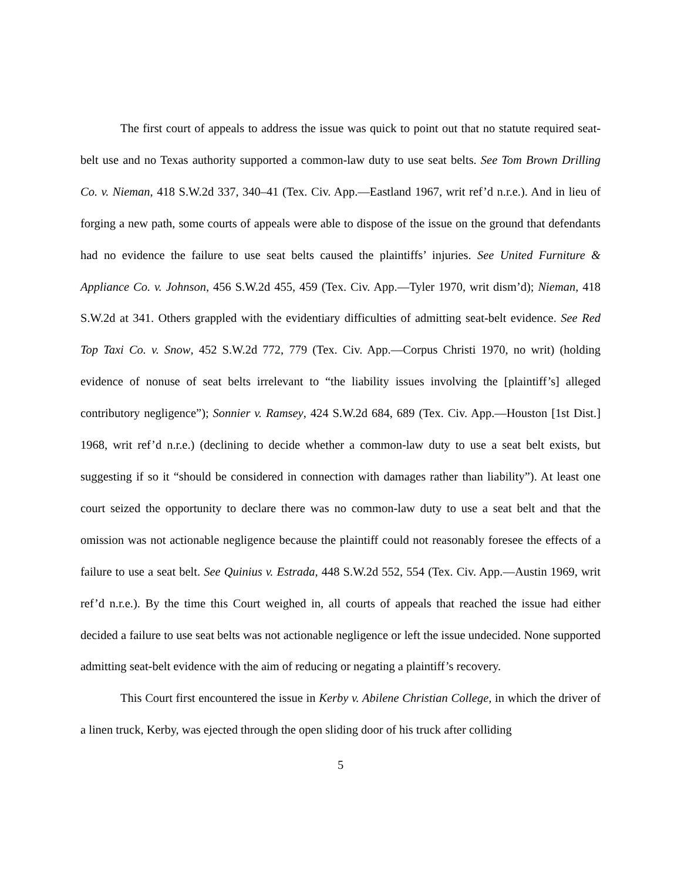The first court of appeals to address the issue was quick to point out that no statute required seat-belt use and no Texas authority supported a common-law duty to use seat belts. See Tom Brown Drilling Co. v. Nieman, 418 S.W.2d 337, 340–41 (Tex. Civ. App.—Eastland 1967, writ ref’d n.r.e.). And in lieu of forging a new path, some courts of appeals were able to dispose of the issue on the ground that defendants had no evidence the failure to use seat belts caused the plaintiffs’ injuries. See United Furniture & Appliance Co. v. Johnson, 456 S.W.2d 455, 459 (Tex. Civ. App.—Tyler 1970, writ dism’d); Nieman, 418 S.W.2d at 341. Others grappled with the evidentiary difficulties of admitting seat-belt evidence. See Red Top Taxi Co. v. Snow, 452 S.W.2d 772, 779 (Tex. Civ. App.—Corpus Christi 1970, no writ) (holding evidence of nonuse of seat belts irrelevant to “the liability issues involving the [plaintiff’s] alleged contributory negligence”); Sonnier v. Ramsey, 424 S.W.2d 684, 689 (Tex. Civ. App.—Houston [1st Dist.] 1968, writ ref’d n.r.e.) (declining to decide whether a common-law duty to use a seat belt exists, but suggesting if so it “should be considered in connection with damages rather than liability”). At least one court seized the opportunity to declare there was no common-law duty to use a seat belt and that the omission was not actionable negligence because the plaintiff could not reasonably foresee the effects of a failure to use a seat belt. See Quinius v. Estrada, 448 S.W.2d 552, 554 (Tex. Civ. App.—Austin 1969, writ ref’d n.r.e.). By the time this Court weighed in, all courts of appeals that reached the issue had either decided a failure to use seat belts was not actionable negligence or left the issue undecided. None supported admitting seat-belt evidence with the aim of reducing or negating a plaintiff’s recovery.
This Court first encountered the issue in Kerby v. Abilene Christian College, in which the driver of a linen truck, Kerby, was ejected through the open sliding door of his truck after colliding
5